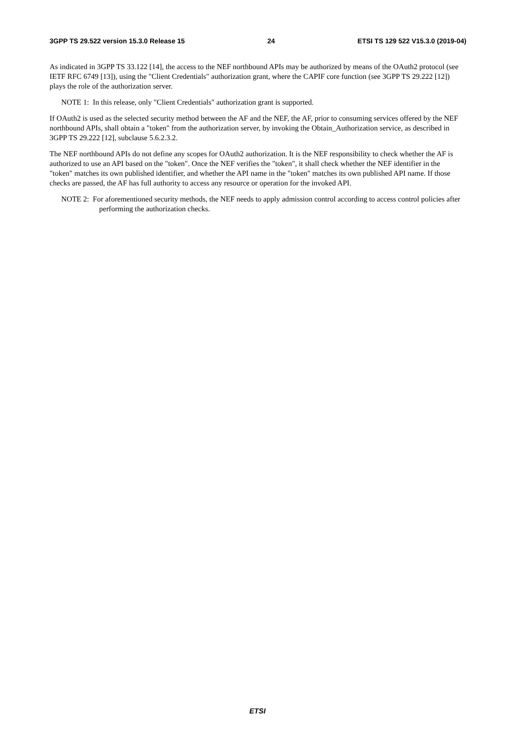3GPP TS 29.522 version 15.3.0 Release 15 24 ETSI TS 129 522 V15.3.0 (2019-04)
As indicated in 3GPP TS 33.122 [14], the access to the NEF northbound APIs may be authorized by means of the OAuth2 protocol (see IETF RFC 6749 [13]), using the "Client Credentials" authorization grant, where the CAPIF core function (see 3GPP TS 29.222 [12]) plays the role of the authorization server.
NOTE 1: In this release, only "Client Credentials" authorization grant is supported.
If OAuth2 is used as the selected security method between the AF and the NEF, the AF, prior to consuming services offered by the NEF northbound APIs, shall obtain a "token" from the authorization server, by invoking the Obtain_Authorization service, as described in 3GPP TS 29.222 [12], subclause 5.6.2.3.2.
The NEF northbound APIs do not define any scopes for OAuth2 authorization. It is the NEF responsibility to check whether the AF is authorized to use an API based on the "token". Once the NEF verifies the "token", it shall check whether the NEF identifier in the "token" matches its own published identifier, and whether the API name in the "token" matches its own published API name. If those checks are passed, the AF has full authority to access any resource or operation for the invoked API.
NOTE 2: For aforementioned security methods, the NEF needs to apply admission control according to access control policies after performing the authorization checks.
ETSI